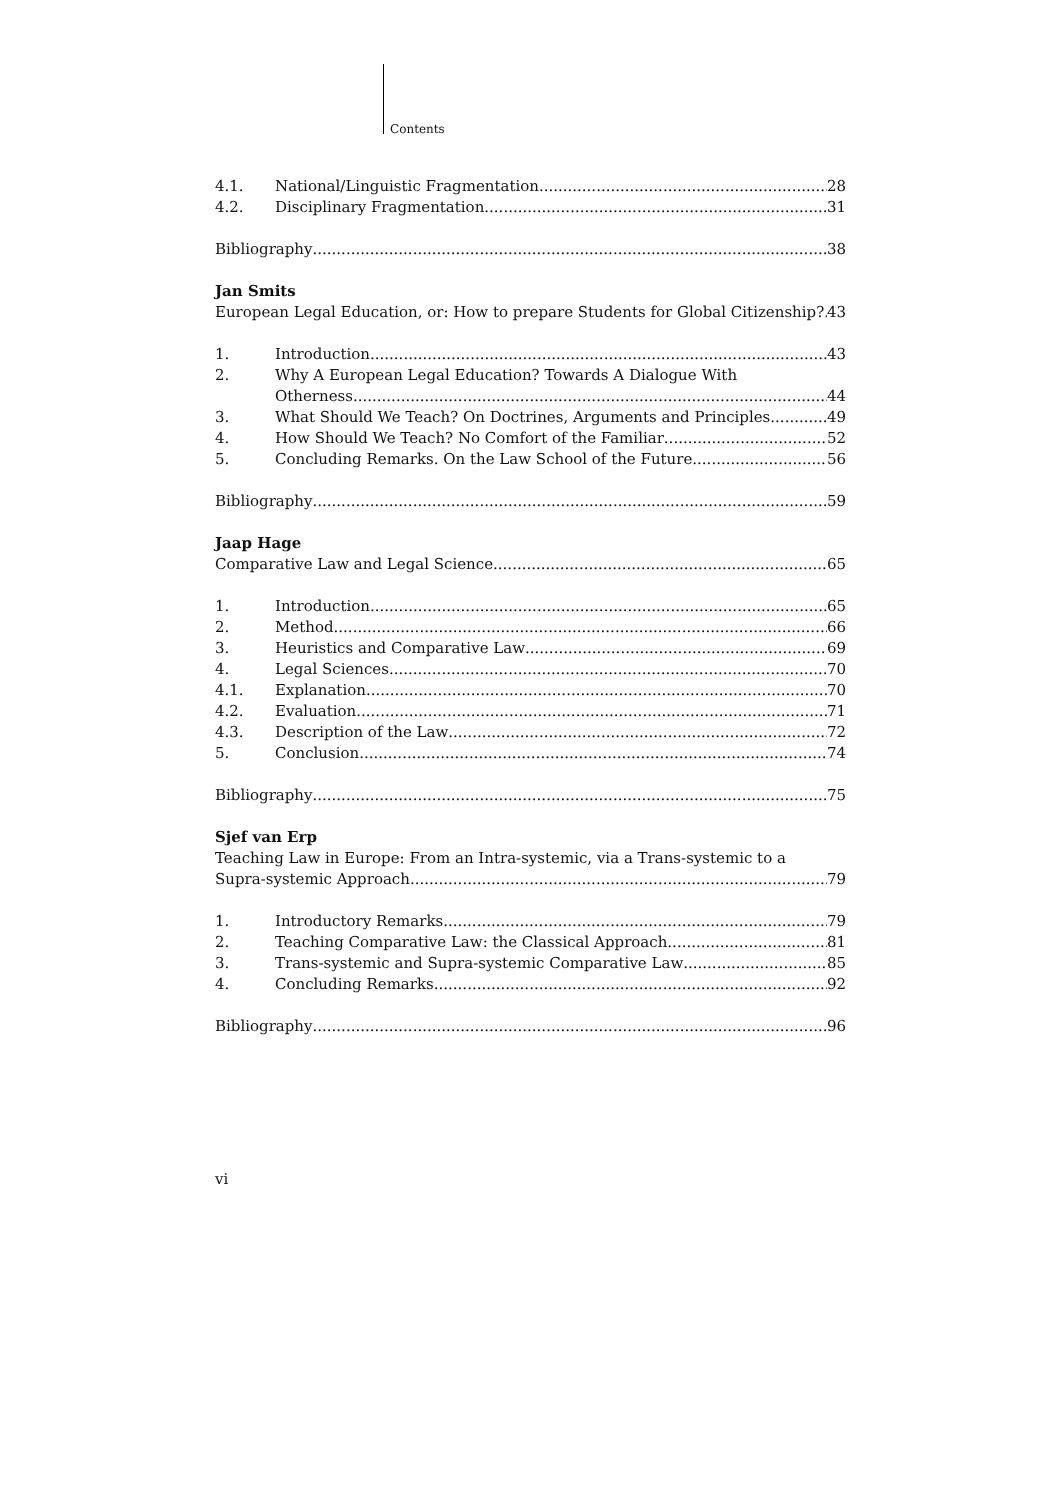Contents
4.1. National/Linguistic Fragmentation 28
4.2. Disciplinary Fragmentation 31
Bibliography 38
Jan Smits
European Legal Education, or: How to prepare Students for Global Citizenship? 43
1. Introduction 43
2. Why A European Legal Education? Towards A Dialogue With
Otherness 44
3. What Should We Teach? On Doctrines, Arguments and Principles 49
4. How Should We Teach? No Comfort of the Familiar 52
5. Concluding Remarks. On the Law School of the Future 56
Bibliography 59
Jaap Hage
Comparative Law and Legal Science 65
1. Introduction 65
2. Method 66
3. Heuristics and Comparative Law 69
4. Legal Sciences 70
4.1. Explanation 70
4.2. Evaluation 71
4.3. Description of the Law 72
5. Conclusion 74
Bibliography 75
Sjef van Erp
Teaching Law in Europe: From an Intra-systemic, via a Trans-systemic to a
Supra-systemic Approach 79
1. Introductory Remarks 79
2. Teaching Comparative Law: the Classical Approach 81
3. Trans-systemic and Supra-systemic Comparative Law 85
4. Concluding Remarks 92
Bibliography 96
vi